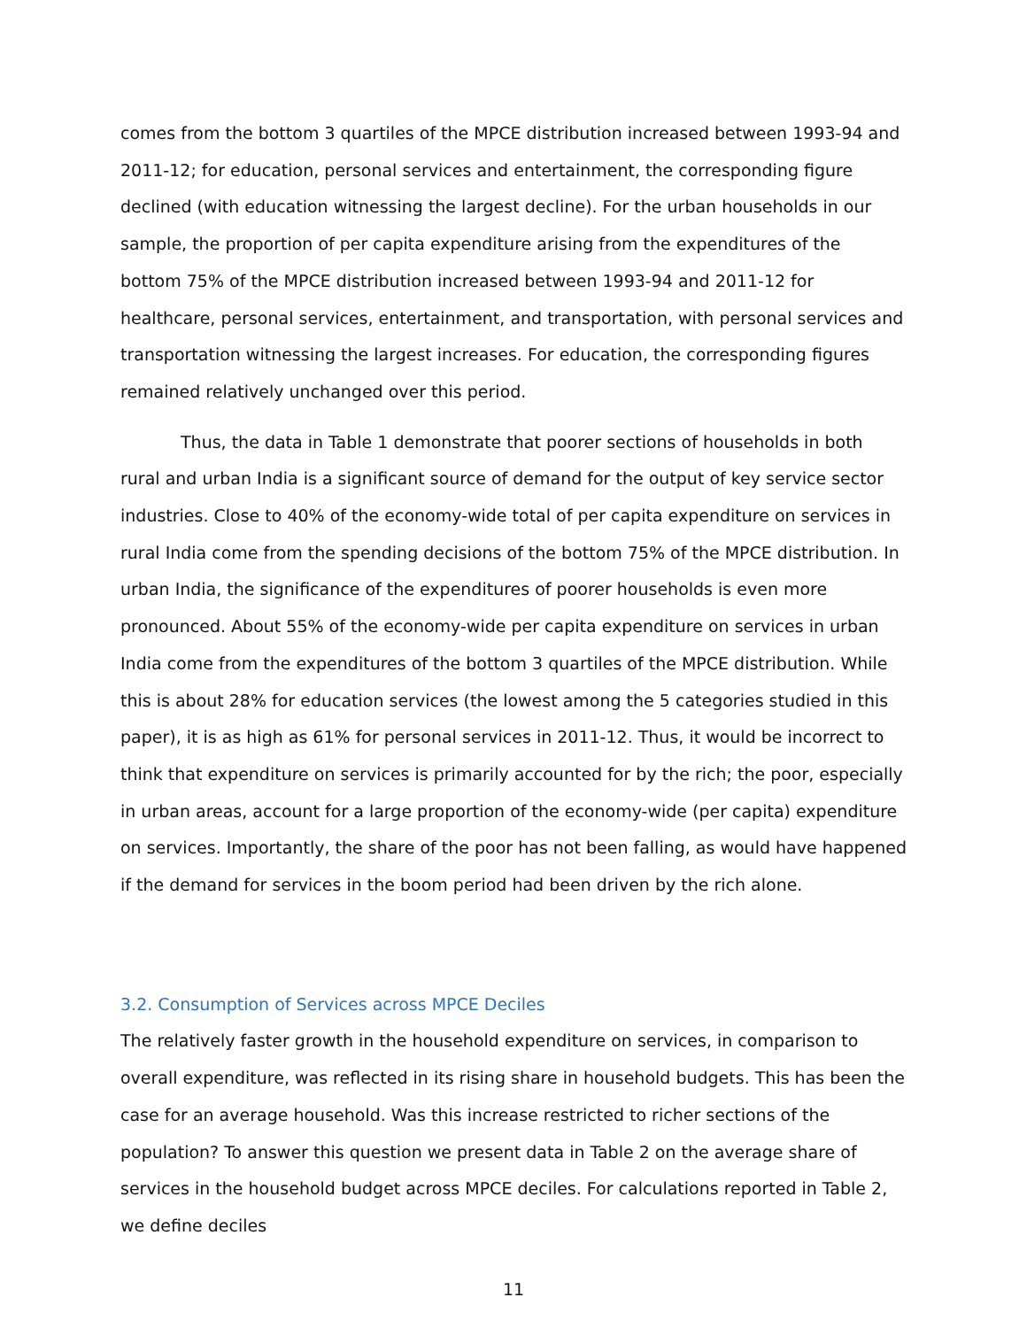comes from the bottom 3 quartiles of the MPCE distribution increased between 1993-94 and 2011-12; for education, personal services and entertainment, the corresponding figure declined (with education witnessing the largest decline). For the urban households in our sample, the proportion of per capita expenditure arising from the expenditures of the bottom 75% of the MPCE distribution increased between 1993-94 and 2011-12 for healthcare, personal services, entertainment, and transportation, with personal services and transportation witnessing the largest increases. For education, the corresponding figures remained relatively unchanged over this period.
Thus, the data in Table 1 demonstrate that poorer sections of households in both rural and urban India is a significant source of demand for the output of key service sector industries. Close to 40% of the economy-wide total of per capita expenditure on services in rural India come from the spending decisions of the bottom 75% of the MPCE distribution. In urban India, the significance of the expenditures of poorer households is even more pronounced. About 55% of the economy-wide per capita expenditure on services in urban India come from the expenditures of the bottom 3 quartiles of the MPCE distribution. While this is about 28% for education services (the lowest among the 5 categories studied in this paper), it is as high as 61% for personal services in 2011-12. Thus, it would be incorrect to think that expenditure on services is primarily accounted for by the rich; the poor, especially in urban areas, account for a large proportion of the economy-wide (per capita) expenditure on services. Importantly, the share of the poor has not been falling, as would have happened if the demand for services in the boom period had been driven by the rich alone.
3.2. Consumption of Services across MPCE Deciles
The relatively faster growth in the household expenditure on services, in comparison to overall expenditure, was reflected in its rising share in household budgets. This has been the case for an average household. Was this increase restricted to richer sections of the population? To answer this question we present data in Table 2 on the average share of services in the household budget across MPCE deciles. For calculations reported in Table 2, we define deciles
11